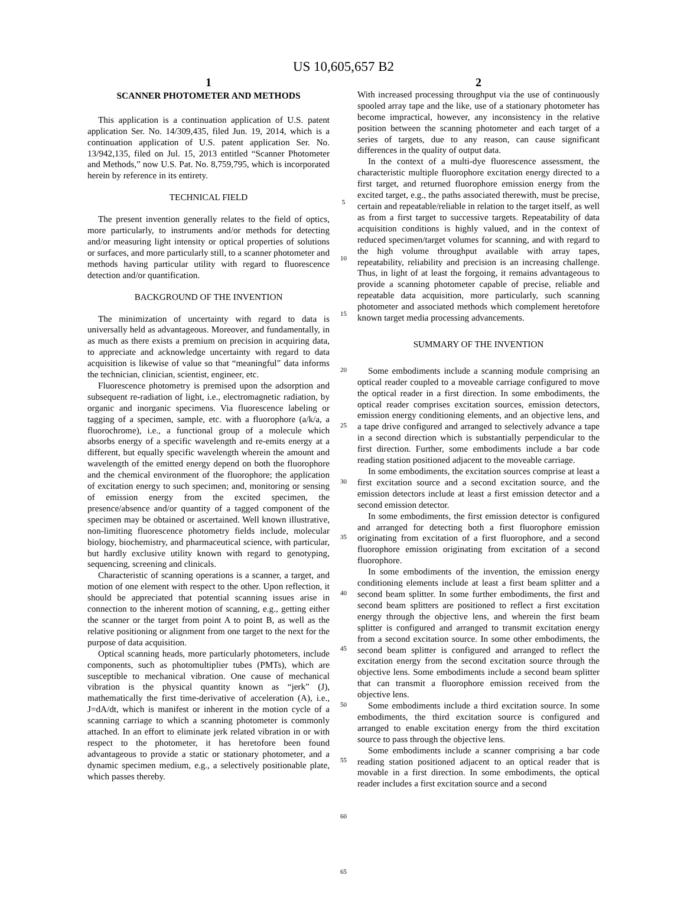US 10,605,657 B2
1
SCANNER PHOTOMETER AND METHODS
This application is a continuation application of U.S. patent application Ser. No. 14/309,435, filed Jun. 19, 2014, which is a continuation application of U.S. patent application Ser. No. 13/942,135, filed on Jul. 15, 2013 entitled “Scanner Photometer and Methods,” now U.S. Pat. No. 8,759,795, which is incorporated herein by reference in its entirety.
TECHNICAL FIELD
The present invention generally relates to the field of optics, more particularly, to instruments and/or methods for detecting and/or measuring light intensity or optical properties of solutions or surfaces, and more particularly still, to a scanner photometer and methods having particular utility with regard to fluorescence detection and/or quantification.
BACKGROUND OF THE INVENTION
The minimization of uncertainty with regard to data is universally held as advantageous. Moreover, and fundamentally, in as much as there exists a premium on precision in acquiring data, to appreciate and acknowledge uncertainty with regard to data acquisition is likewise of value so that “meaningful” data informs the technician, clinician, scientist, engineer, etc.
Fluorescence photometry is premised upon the adsorption and subsequent re-radiation of light, i.e., electromagnetic radiation, by organic and inorganic specimens. Via fluorescence labeling or tagging of a specimen, sample, etc. with a fluorophore (a/k/a, a fluorochrome), i.e., a functional group of a molecule which absorbs energy of a specific wavelength and re-emits energy at a different, but equally specific wavelength wherein the amount and wavelength of the emitted energy depend on both the fluorophore and the chemical environment of the fluorophore; the application of excitation energy to such specimen; and, monitoring or sensing of emission energy from the excited specimen, the presence/absence and/or quantity of a tagged component of the specimen may be obtained or ascertained. Well known illustrative, non-limiting fluorescence photometry fields include, molecular biology, biochemistry, and pharmaceutical science, with particular, but hardly exclusive utility known with regard to genotyping, sequencing, screening and clinicals.
Characteristic of scanning operations is a scanner, a target, and motion of one element with respect to the other. Upon reflection, it should be appreciated that potential scanning issues arise in connection to the inherent motion of scanning, e.g., getting either the scanner or the target from point A to point B, as well as the relative positioning or alignment from one target to the next for the purpose of data acquisition.
Optical scanning heads, more particularly photometers, include components, such as photomultiplier tubes (PMTs), which are susceptible to mechanical vibration. One cause of mechanical vibration is the physical quantity known as “jerk” (J), mathematically the first time-derivative of acceleration (A), i.e., J=dA/dt, which is manifest or inherent in the motion cycle of a scanning carriage to which a scanning photometer is commonly attached. In an effort to eliminate jerk related vibration in or with respect to the photometer, it has heretofore been found advantageous to provide a static or stationary photometer, and a dynamic specimen medium, e.g., a selectively positionable plate, which passes thereby.
5
10
15
20
25
30
35
40
45
50
55
60
65
2
With increased processing throughput via the use of continuously spooled array tape and the like, use of a stationary photometer has become impractical, however, any inconsistency in the relative position between the scanning photometer and each target of a series of targets, due to any reason, can cause significant differences in the quality of output data.
In the context of a multi-dye fluorescence assessment, the characteristic multiple fluorophore excitation energy directed to a first target, and returned fluorophore emission energy from the excited target, e.g., the paths associated therewith, must be precise, certain and repeatable/reliable in relation to the target itself, as well as from a first target to successive targets. Repeatability of data acquisition conditions is highly valued, and in the context of reduced specimen/target volumes for scanning, and with regard to the high volume throughput available with array tapes, repeatability, reliability and precision is an increasing challenge. Thus, in light of at least the forgoing, it remains advantageous to provide a scanning photometer capable of precise, reliable and repeatable data acquisition, more particularly, such scanning photometer and associated methods which complement heretofore known target media processing advancements.
SUMMARY OF THE INVENTION
Some embodiments include a scanning module comprising an optical reader coupled to a moveable carriage configured to move the optical reader in a first direction. In some embodiments, the optical reader comprises excitation sources, emission detectors, emission energy conditioning elements, and an objective lens, and a tape drive configured and arranged to selectively advance a tape in a second direction which is substantially perpendicular to the first direction. Further, some embodiments include a bar code reading station positioned adjacent to the moveable carriage.
In some embodiments, the excitation sources comprise at least a first excitation source and a second excitation source, and the emission detectors include at least a first emission detector and a second emission detector.
In some embodiments, the first emission detector is configured and arranged for detecting both a first fluorophore emission originating from excitation of a first fluorophore, and a second fluorophore emission originating from excitation of a second fluorophore.
In some embodiments of the invention, the emission energy conditioning elements include at least a first beam splitter and a second beam splitter. In some further embodiments, the first and second beam splitters are positioned to reflect a first excitation energy through the objective lens, and wherein the first beam splitter is configured and arranged to transmit excitation energy from a second excitation source. In some other embodiments, the second beam splitter is configured and arranged to reflect the excitation energy from the second excitation source through the objective lens. Some embodiments include a second beam splitter that can transmit a fluorophore emission received from the objective lens.
Some embodiments include a third excitation source. In some embodiments, the third excitation source is configured and arranged to enable excitation energy from the third excitation source to pass through the objective lens.
Some embodiments include a scanner comprising a bar code reading station positioned adjacent to an optical reader that is movable in a first direction. In some embodiments, the optical reader includes a first excitation source and a second